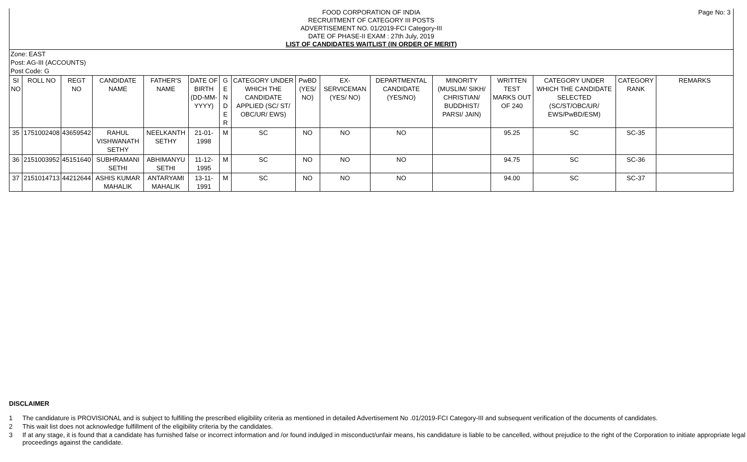FOOD CORPORATION OF INDIA
RECRUITMENT OF CATEGORY III POSTS
ADVERTISEMENT NO. 01/2019-FCI Category-III
DATE OF PHASE-II EXAM : 27th July, 2019
LIST OF CANDIDATES WAITLIST (IN ORDER OF MERIT)
Page No: 3
Zone: EAST
Post: AG-III (ACCOUNTS)
Post Code: G
| SI NO | ROLL NO | REGT NO | CANDIDATE NAME | FATHER'S NAME | DATE OF BIRTH (DD-MM-YYYY) | G E N D E R | CATEGORY UNDER WHICH THE CANDIDATE APPLIED (SC/ ST/ OBC/UR/ EWS) | PwBD (YES/ NO) | EX-SERVICEMAN (YES/ NO) | DEPARTMENTAL CANDIDATE (YES/NO) | MINORITY (MUSLIM/ SIKH/ CHRISTIAN/ BUDDHIST/ PARSI/ JAIN) | WRITTEN TEST MARKS OUT OF 240 | CATEGORY UNDER WHICH THE CANDIDATE SELECTED (SC/ST/OBC/UR/ EWS/PwBD/ESM) | CATEGORY RANK | REMARKS |
| --- | --- | --- | --- | --- | --- | --- | --- | --- | --- | --- | --- | --- | --- | --- | --- |
| 35 | 1751002408 | 43659542 | RAHUL VISHWANATH SETHY | NEELKANTH SETHY | 21-01-1998 | M | SC | NO | NO | NO | | 95.25 | SC | SC-35 | |
| 36 | 2151003952 | 45151640 | SUBHRAMANI SETHI | ABHIMANYU SETHI | 11-12-1995 | M | SC | NO | NO | NO | | 94.75 | SC | SC-36 | |
| 37 | 2151014713 | 44212644 | ASHIS KUMAR MAHALIK | ANTARYAMI MAHALIK | 13-11-1991 | M | SC | NO | NO | NO | | 94.00 | SC | SC-37 | |
DISCLAIMER
1 The candidature is PROVISIONAL and is subject to fulfilling the prescribed eligibility criteria as mentioned in detailed Advertisement No .01/2019-FCI Category-III and subsequent verification of the documents of candidates.
2 This wait list does not acknowledge fulfillment of the eligibility criteria by the candidates.
3 If at any stage, it is found that a candidate has furnished false or incorrect information and /or found indulged in misconduct/unfair means, his candidature is liable to be cancelled, without prejudice to the right of the Corporation to initiate appropriate legal proceedings against the candidate.